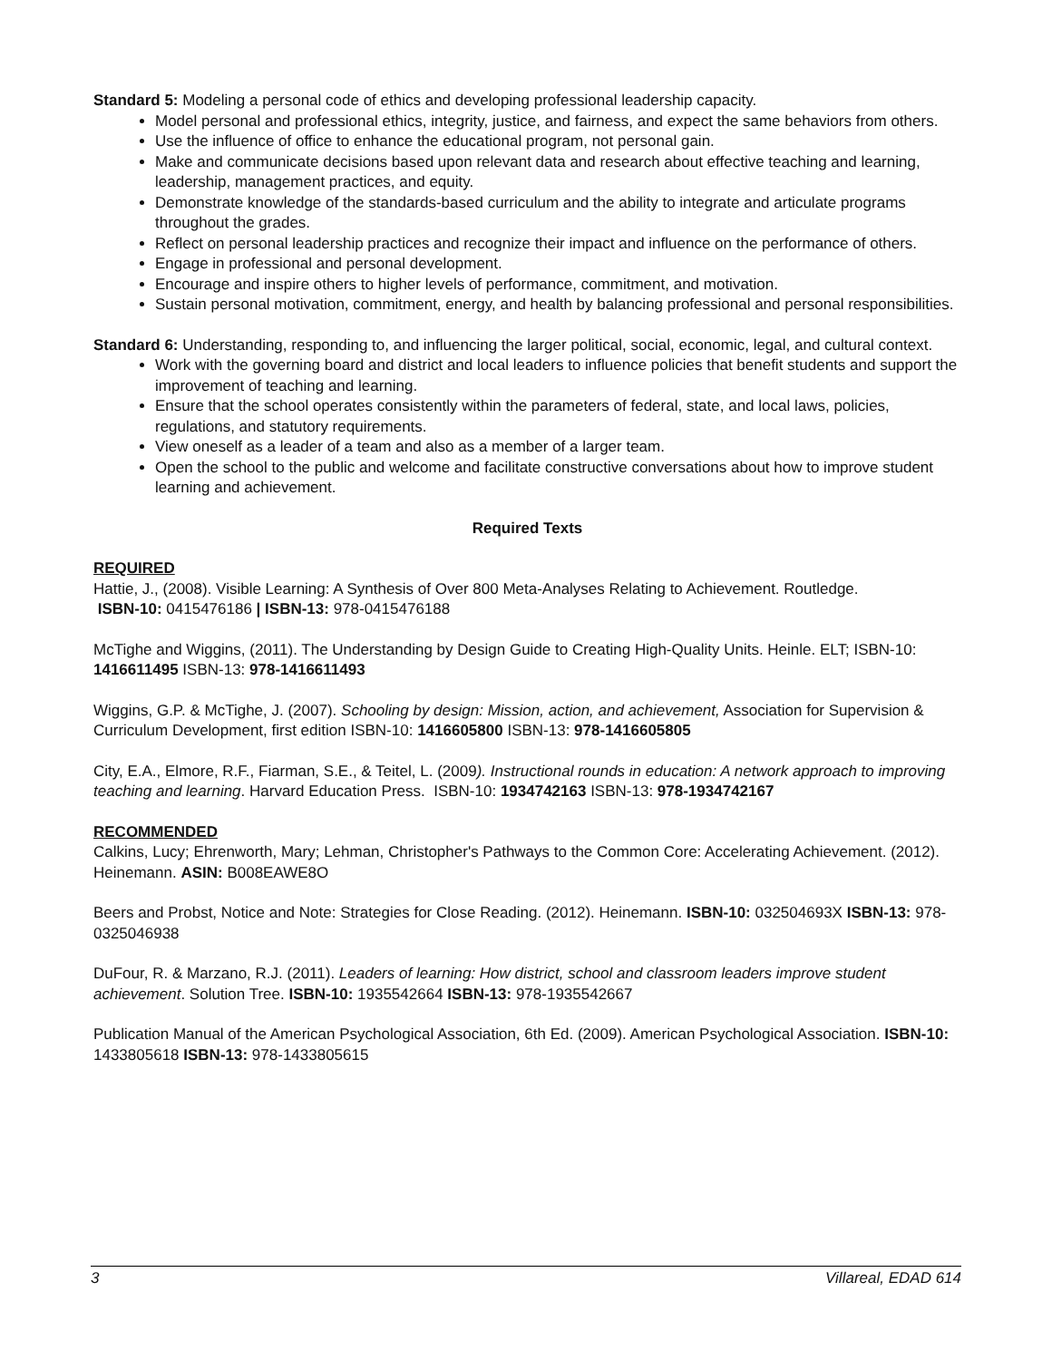Standard 5: Modeling a personal code of ethics and developing professional leadership capacity.
Model personal and professional ethics, integrity, justice, and fairness, and expect the same behaviors from others.
Use the influence of office to enhance the educational program, not personal gain.
Make and communicate decisions based upon relevant data and research about effective teaching and learning, leadership, management practices, and equity.
Demonstrate knowledge of the standards-based curriculum and the ability to integrate and articulate programs throughout the grades.
Reflect on personal leadership practices and recognize their impact and influence on the performance of others.
Engage in professional and personal development.
Encourage and inspire others to higher levels of performance, commitment, and motivation.
Sustain personal motivation, commitment, energy, and health by balancing professional and personal responsibilities.
Standard 6: Understanding, responding to, and influencing the larger political, social, economic, legal, and cultural context.
Work with the governing board and district and local leaders to influence policies that benefit students and support the improvement of teaching and learning.
Ensure that the school operates consistently within the parameters of federal, state, and local laws, policies, regulations, and statutory requirements.
View oneself as a leader of a team and also as a member of a larger team.
Open the school to the public and welcome and facilitate constructive conversations about how to improve student learning and achievement.
Required Texts
REQUIRED
Hattie, J., (2008). Visible Learning: A Synthesis of Over 800 Meta-Analyses Relating to Achievement. Routledge.
ISBN-10: 0415476186 | ISBN-13: 978-0415476188
McTighe and Wiggins, (2011). The Understanding by Design Guide to Creating High-Quality Units. Heinle. ELT; ISBN-10: 1416611495 ISBN-13: 978-1416611493
Wiggins, G.P. & McTighe, J. (2007). Schooling by design: Mission, action, and achievement, Association for Supervision & Curriculum Development, first edition ISBN-10: 1416605800 ISBN-13: 978-1416605805
City, E.A., Elmore, R.F., Fiarman, S.E., & Teitel, L. (2009). Instructional rounds in education: A network approach to improving teaching and learning. Harvard Education Press. ISBN-10: 1934742163 ISBN-13: 978-1934742167
RECOMMENDED
Calkins, Lucy; Ehrenworth, Mary; Lehman, Christopher's Pathways to the Common Core: Accelerating Achievement. (2012). Heinemann. ASIN: B008EAWE8O
Beers and Probst, Notice and Note: Strategies for Close Reading. (2012). Heinemann. ISBN-10: 032504693X ISBN-13: 978-0325046938
DuFour, R. & Marzano, R.J. (2011). Leaders of learning: How district, school and classroom leaders improve student achievement. Solution Tree. ISBN-10: 1935542664 ISBN-13: 978-1935542667
Publication Manual of the American Psychological Association, 6th Ed. (2009). American Psychological Association. ISBN-10: 1433805618 ISBN-13: 978-1433805615
3 Villareal, EDAD 614